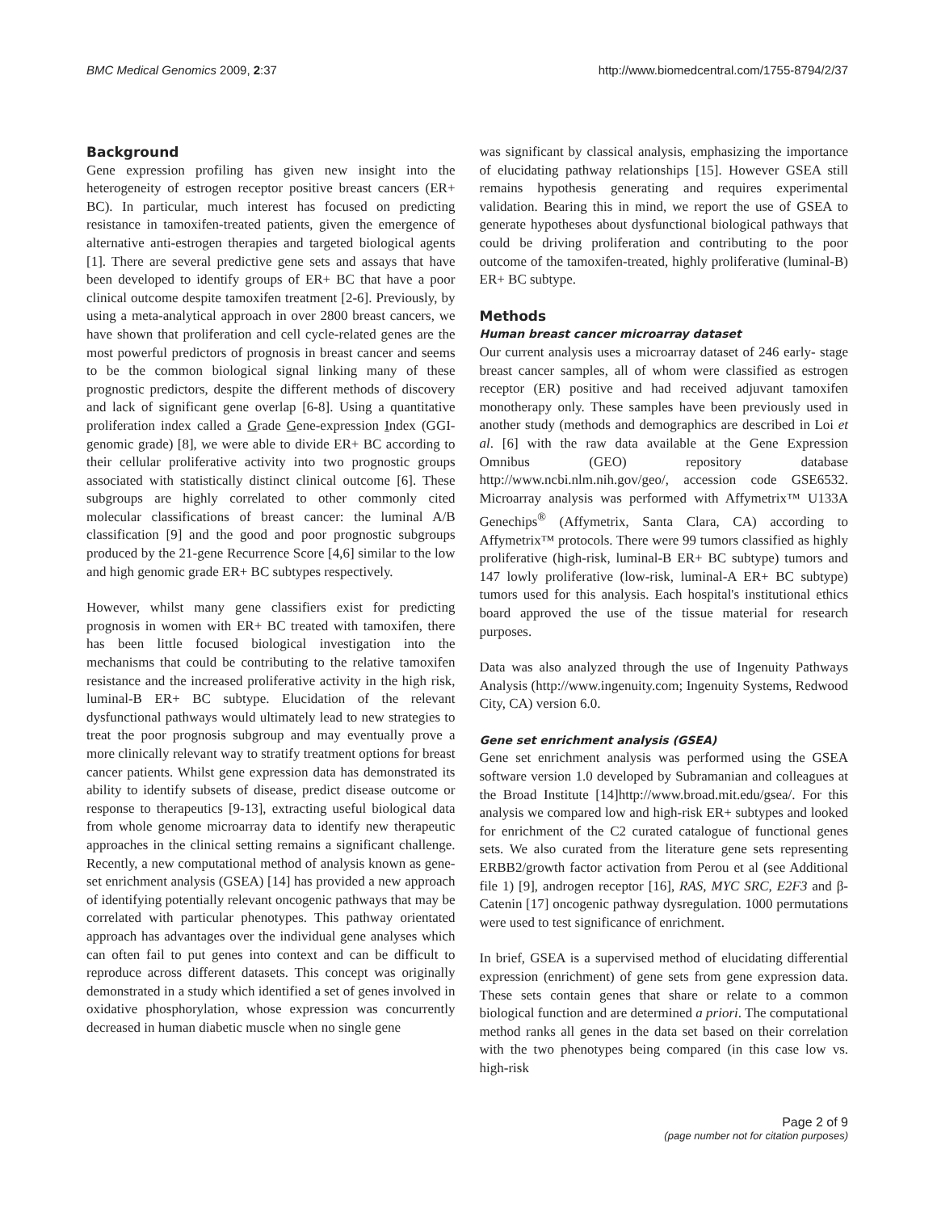BMC Medical Genomics 2009, 2:37 http://www.biomedcentral.com/1755-8794/2/37
Background
Gene expression profiling has given new insight into the heterogeneity of estrogen receptor positive breast cancers (ER+ BC). In particular, much interest has focused on predicting resistance in tamoxifen-treated patients, given the emergence of alternative anti-estrogen therapies and targeted biological agents [1]. There are several predictive gene sets and assays that have been developed to identify groups of ER+ BC that have a poor clinical outcome despite tamoxifen treatment [2-6]. Previously, by using a meta-analytical approach in over 2800 breast cancers, we have shown that proliferation and cell cycle-related genes are the most powerful predictors of prognosis in breast cancer and seems to be the common biological signal linking many of these prognostic predictors, despite the different methods of discovery and lack of significant gene overlap [6-8]. Using a quantitative proliferation index called a Grade Gene-expression Index (GGI- genomic grade) [8], we were able to divide ER+ BC according to their cellular proliferative activity into two prognostic groups associated with statistically distinct clinical outcome [6]. These subgroups are highly correlated to other commonly cited molecular classifications of breast cancer: the luminal A/B classification [9] and the good and poor prognostic subgroups produced by the 21-gene Recurrence Score [4,6] similar to the low and high genomic grade ER+ BC subtypes respectively.
However, whilst many gene classifiers exist for predicting prognosis in women with ER+ BC treated with tamoxifen, there has been little focused biological investigation into the mechanisms that could be contributing to the relative tamoxifen resistance and the increased proliferative activity in the high risk, luminal-B ER+ BC subtype. Elucidation of the relevant dysfunctional pathways would ultimately lead to new strategies to treat the poor prognosis subgroup and may eventually prove a more clinically relevant way to stratify treatment options for breast cancer patients. Whilst gene expression data has demonstrated its ability to identify subsets of disease, predict disease outcome or response to therapeutics [9-13], extracting useful biological data from whole genome microarray data to identify new therapeutic approaches in the clinical setting remains a significant challenge. Recently, a new computational method of analysis known as gene-set enrichment analysis (GSEA) [14] has provided a new approach of identifying potentially relevant oncogenic pathways that may be correlated with particular phenotypes. This pathway orientated approach has advantages over the individual gene analyses which can often fail to put genes into context and can be difficult to reproduce across different datasets. This concept was originally demonstrated in a study which identified a set of genes involved in oxidative phosphorylation, whose expression was concurrently decreased in human diabetic muscle when no single gene
was significant by classical analysis, emphasizing the importance of elucidating pathway relationships [15]. However GSEA still remains hypothesis generating and requires experimental validation. Bearing this in mind, we report the use of GSEA to generate hypotheses about dysfunctional biological pathways that could be driving proliferation and contributing to the poor outcome of the tamoxifen-treated, highly proliferative (luminal-B) ER+ BC subtype.
Methods
Human breast cancer microarray dataset
Our current analysis uses a microarray dataset of 246 early- stage breast cancer samples, all of whom were classified as estrogen receptor (ER) positive and had received adjuvant tamoxifen monotherapy only. These samples have been previously used in another study (methods and demographics are described in Loi et al. [6] with the raw data available at the Gene Expression Omnibus (GEO) repository database http://www.ncbi.nlm.nih.gov/geo/, accession code GSE6532. Microarray analysis was performed with Affymetrix™ U133A Genechips<sup>®</sup> (Affymetrix, Santa Clara, CA) according to Affymetrix™ protocols. There were 99 tumors classified as highly proliferative (high-risk, luminal-B ER+ BC subtype) tumors and 147 lowly proliferative (low-risk, luminal-A ER+ BC subtype) tumors used for this analysis. Each hospital's institutional ethics board approved the use of the tissue material for research purposes.
Data was also analyzed through the use of Ingenuity Pathways Analysis (http://www.ingenuity.com; Ingenuity Systems, Redwood City, CA) version 6.0.
Gene set enrichment analysis (GSEA)
Gene set enrichment analysis was performed using the GSEA software version 1.0 developed by Subramanian and colleagues at the Broad Institute [14]http://www.broad.mit.edu/gsea/. For this analysis we compared low and high-risk ER+ subtypes and looked for enrichment of the C2 curated catalogue of functional genes sets. We also curated from the literature gene sets representing ERBB2/growth factor activation from Perou et al (see Additional file 1) [9], androgen receptor [16], RAS, MYC SRC, E2F3 and β-Catenin [17] oncogenic pathway dysregulation. 1000 permutations were used to test significance of enrichment.
In brief, GSEA is a supervised method of elucidating differential expression (enrichment) of gene sets from gene expression data. These sets contain genes that share or relate to a common biological function and are determined a priori. The computational method ranks all genes in the data set based on their correlation with the two phenotypes being compared (in this case low vs. high-risk
Page 2 of 9
(page number not for citation purposes)